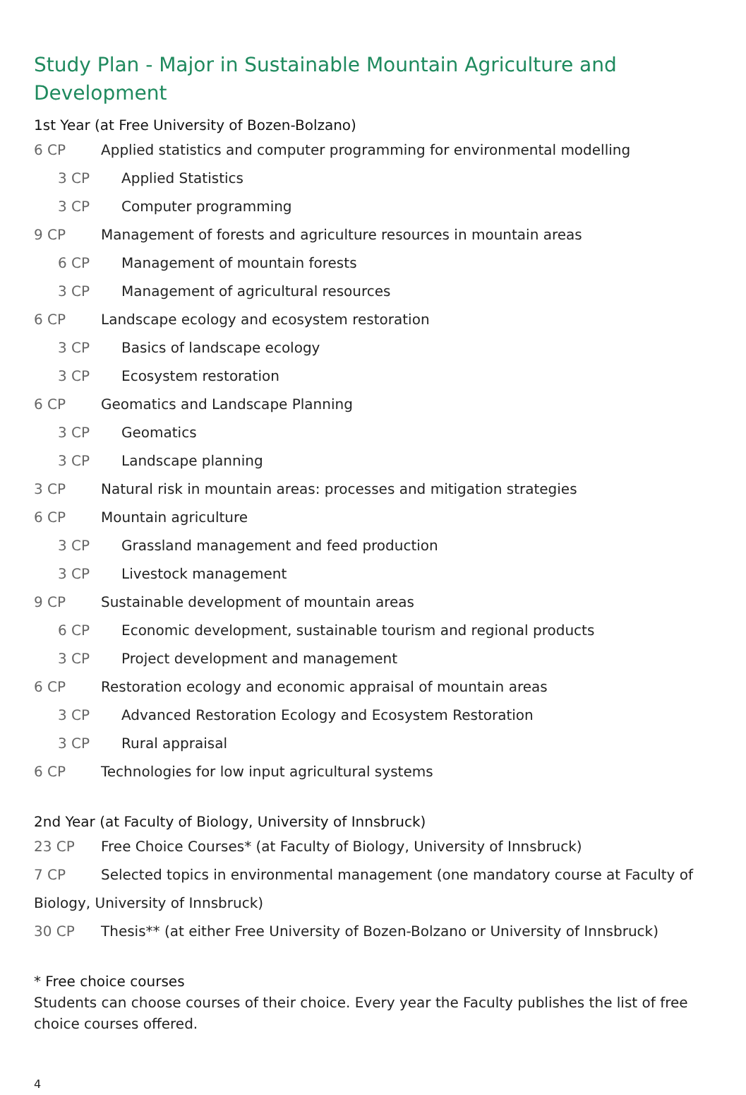Study Plan - Major in Sustainable Mountain Agriculture and Development
1st Year (at Free University of Bozen-Bolzano)
6 CP Applied statistics and computer programming for environmental modelling
3 CP Applied Statistics
3 CP Computer programming
9 CP Management of forests and agriculture resources in mountain areas
6 CP Management of mountain forests
3 CP Management of agricultural resources
6 CP Landscape ecology and ecosystem restoration
3 CP Basics of landscape ecology
3 CP Ecosystem restoration
6 CP Geomatics and Landscape Planning
3 CP Geomatics
3 CP Landscape planning
3 CP Natural risk in mountain areas: processes and mitigation strategies
6 CP Mountain agriculture
3 CP Grassland management and feed production
3 CP Livestock management
9 CP Sustainable development of mountain areas
6 CP Economic development, sustainable tourism and regional products
3 CP Project development and management
6 CP Restoration ecology and economic appraisal of mountain areas
3 CP Advanced Restoration Ecology and Ecosystem Restoration
3 CP Rural appraisal
6 CP Technologies for low input agricultural systems
2nd Year (at Faculty of Biology, University of Innsbruck)
23 CP Free Choice Courses* (at Faculty of Biology, University of Innsbruck)
7 CP Selected topics in environmental management (one mandatory course at Faculty of Biology, University of Innsbruck)
30 CP Thesis** (at either Free University of Bozen-Bolzano or University of Innsbruck)
* Free choice courses
Students can choose courses of their choice. Every year the Faculty publishes the list of free choice courses offered.
4